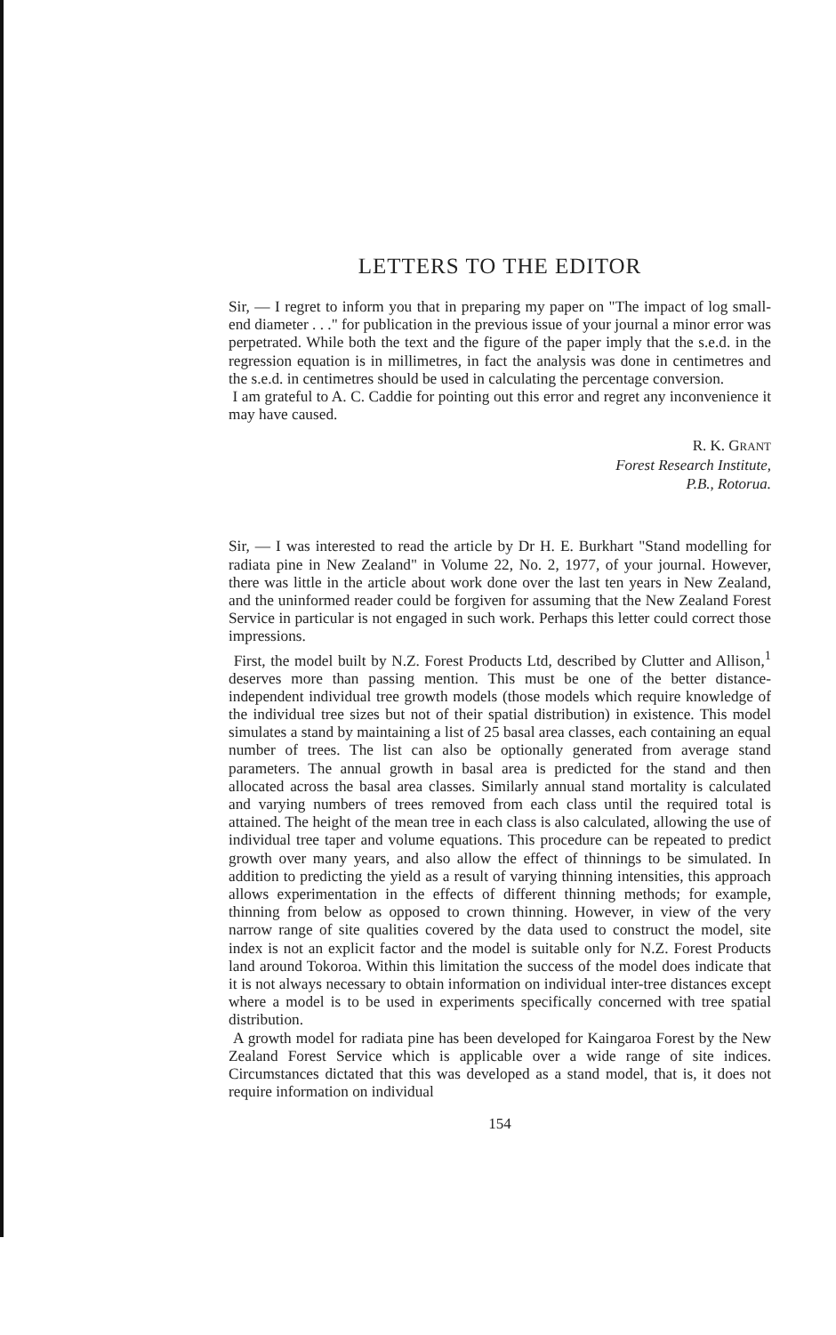LETTERS TO THE EDITOR
Sir, — I regret to inform you that in preparing my paper on "The impact of log small-end diameter . . ." for publication in the previous issue of your journal a minor error was perpetrated. While both the text and the figure of the paper imply that the s.e.d. in the regression equation is in millimetres, in fact the analysis was done in centimetres and the s.e.d. in centimetres should be used in calculating the percentage conversion.
I am grateful to A. C. Caddie for pointing out this error and regret any inconvenience it may have caused.
R. K. GRANT
Forest Research Institute,
P.B., Rotorua.
Sir, — I was interested to read the article by Dr H. E. Burkhart "Stand modelling for radiata pine in New Zealand" in Volume 22, No. 2, 1977, of your journal. However, there was little in the article about work done over the last ten years in New Zealand, and the uninformed reader could be forgiven for assuming that the New Zealand Forest Service in particular is not engaged in such work. Perhaps this letter could correct those impressions.
First, the model built by N.Z. Forest Products Ltd, described by Clutter and Allison,<sup>1</sup> deserves more than passing mention. This must be one of the better distance-independent individual tree growth models (those models which require knowledge of the individual tree sizes but not of their spatial distribution) in existence. This model simulates a stand by maintaining a list of 25 basal area classes, each containing an equal number of trees. The list can also be optionally generated from average stand parameters. The annual growth in basal area is predicted for the stand and then allocated across the basal area classes. Similarly annual stand mortality is calculated and varying numbers of trees removed from each class until the required total is attained. The height of the mean tree in each class is also calculated, allowing the use of individual tree taper and volume equations. This procedure can be repeated to predict growth over many years, and also allow the effect of thinnings to be simulated. In addition to predicting the yield as a result of varying thinning intensities, this approach allows experimentation in the effects of different thinning methods; for example, thinning from below as opposed to crown thinning. However, in view of the very narrow range of site qualities covered by the data used to construct the model, site index is not an explicit factor and the model is suitable only for N.Z. Forest Products land around Tokoroa. Within this limitation the success of the model does indicate that it is not always necessary to obtain information on individual inter-tree distances except where a model is to be used in experiments specifically concerned with tree spatial distribution.
A growth model for radiata pine has been developed for Kaingaroa Forest by the New Zealand Forest Service which is applicable over a wide range of site indices. Circumstances dictated that this was developed as a stand model, that is, it does not require information on individual
154